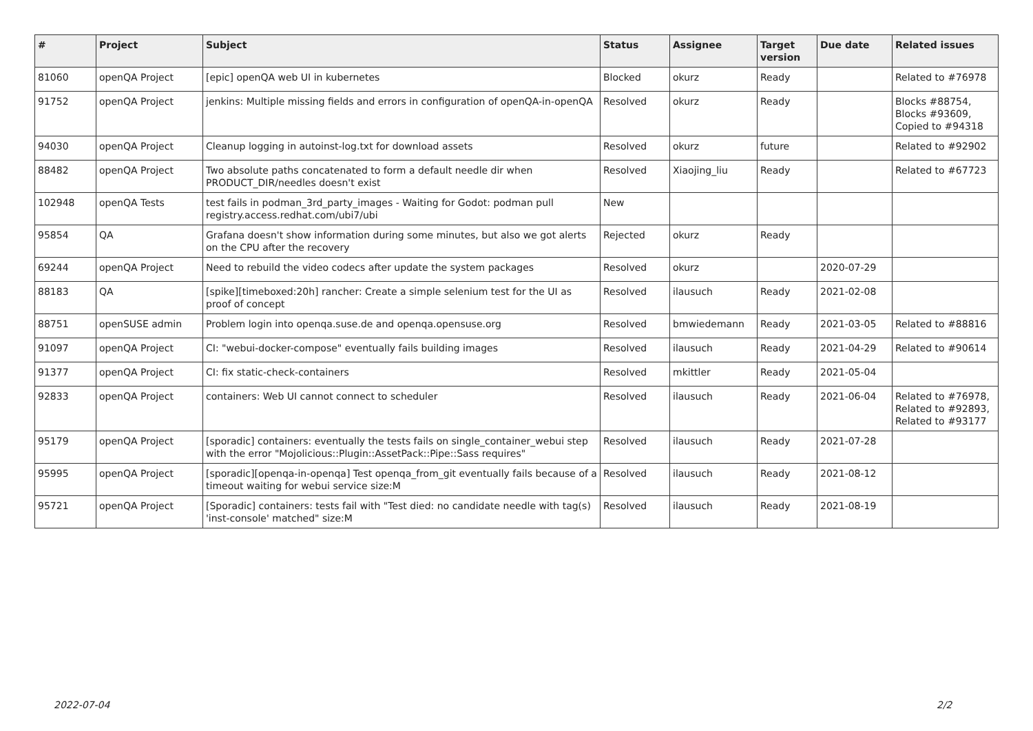| # | Project | Subject | Status | Assignee | Target version | Due date | Related issues |
| --- | --- | --- | --- | --- | --- | --- | --- |
| 81060 | openQA Project | [epic] openQA web UI in kubernetes | Blocked | okurz | Ready | | Related to #76978 |
| 91752 | openQA Project | jenkins: Multiple missing fields and errors in configuration of openQA-in-openQA | Resolved | okurz | Ready | | Blocks #88754, Blocks #93609, Copied to #94318 |
| 94030 | openQA Project | Cleanup logging in autoinst-log.txt for download assets | Resolved | okurz | future | | Related to #92902 |
| 88482 | openQA Project | Two absolute paths concatenated to form a default needle dir when PRODUCT_DIR/needles doesn't exist | Resolved | Xiaojing_liu | Ready | | Related to #67723 |
| 102948 | openQA Tests | test fails in podman_3rd_party_images - Waiting for Godot: podman pull registry.access.redhat.com/ubi7/ubi | New | | | | |
| 95854 | QA | Grafana doesn't show information during some minutes, but also we got alerts on the CPU after the recovery | Rejected | okurz | Ready | | |
| 69244 | openQA Project | Need to rebuild the video codecs after update the system packages | Resolved | okurz | | 2020-07-29 | |
| 88183 | QA | [spike][timeboxed:20h] rancher: Create a simple selenium test for the UI as proof of concept | Resolved | ilausuch | Ready | 2021-02-08 | |
| 88751 | openSUSE admin | Problem login into openqa.suse.de and openqa.opensuse.org | Resolved | bmwiedemann | Ready | 2021-03-05 | Related to #88816 |
| 91097 | openQA Project | CI: "webui-docker-compose" eventually fails building images | Resolved | ilausuch | Ready | 2021-04-29 | Related to #90614 |
| 91377 | openQA Project | CI: fix static-check-containers | Resolved | mkittler | Ready | 2021-05-04 | |
| 92833 | openQA Project | containers: Web UI cannot connect to scheduler | Resolved | ilausuch | Ready | 2021-06-04 | Related to #76978, Related to #92893, Related to #93177 |
| 95179 | openQA Project | [sporadic] containers: eventually the tests fails on single_container_webui step with the error "Mojolicious::Plugin::AssetPack::Pipe::Sass requires" | Resolved | ilausuch | Ready | 2021-07-28 | |
| 95995 | openQA Project | [sporadic][openqa-in-openqa] Test openqa_from_git eventually fails because of a timeout waiting for webui service size:M | Resolved | ilausuch | Ready | 2021-08-12 | |
| 95721 | openQA Project | [Sporadic] containers: tests fail with "Test died: no candidate needle with tag(s) 'inst-console' matched" size:M | Resolved | ilausuch | Ready | 2021-08-19 | |
2022-07-04 2/2